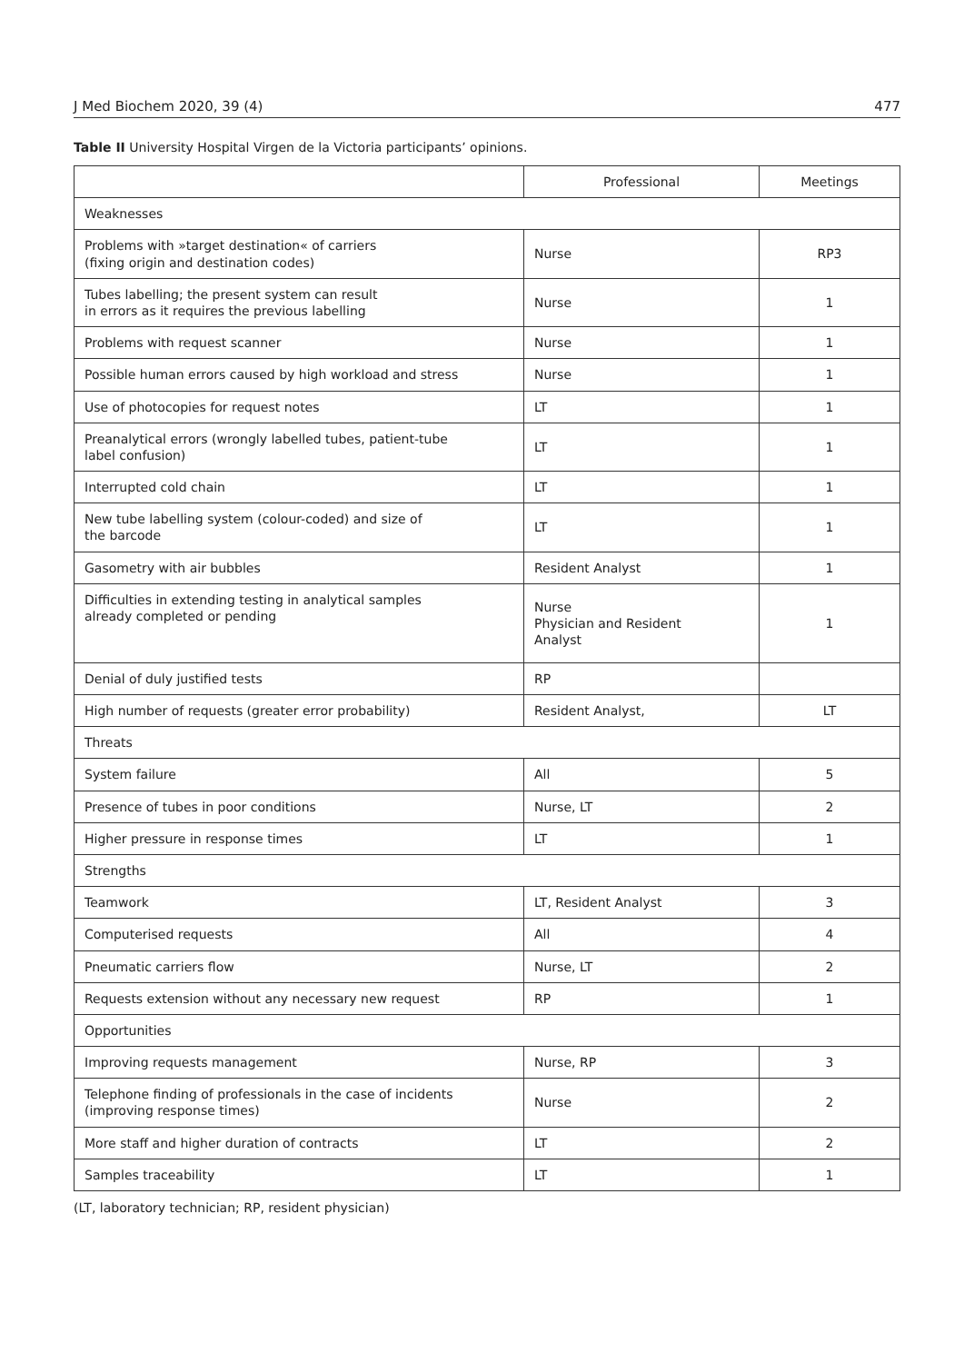J Med Biochem 2020, 39 (4) 477
Table II University Hospital Virgen de la Victoria participants’ opinions.
| | Professional | Meetings |
| --- | --- | --- |
| Weaknesses | | |
| Problems with »target destination« of carriers (fixing origin and destination codes) | Nurse | RP3 |
| Tubes labelling; the present system can result in errors as it requires the previous labelling | Nurse | 1 |
| Problems with request scanner | Nurse | 1 |
| Possible human errors caused by high workload and stress | Nurse | 1 |
| Use of photocopies for request notes | LT | 1 |
| Preanalytical errors (wrongly labelled tubes, patient-tube label confusion) | LT | 1 |
| Interrupted cold chain | LT | 1 |
| New tube labelling system (colour-coded) and size of the barcode | LT | 1 |
| Gasometry with air bubbles | Resident Analyst | 1 |
| Difficulties in extending testing in analytical samples already completed or pending | Nurse Physician and Resident Analyst | 1 |
| Denial of duly justified tests | RP | |
| High number of requests (greater error probability) | Resident Analyst, | LT |
| Threats | | |
| System failure | All | 5 |
| Presence of tubes in poor conditions | Nurse, LT | 2 |
| Higher pressure in response times | LT | 1 |
| Strengths | | |
| Teamwork | LT, Resident Analyst | 3 |
| Computerised requests | All | 4 |
| Pneumatic carriers flow | Nurse, LT | 2 |
| Requests extension without any necessary new request | RP | 1 |
| Opportunities | | |
| Improving requests management | Nurse, RP | 3 |
| Telephone finding of professionals in the case of incidents (improving response times) | Nurse | 2 |
| More staff and higher duration of contracts | LT | 2 |
| Samples traceability | LT | 1 |
(LT, laboratory technician; RP, resident physician)